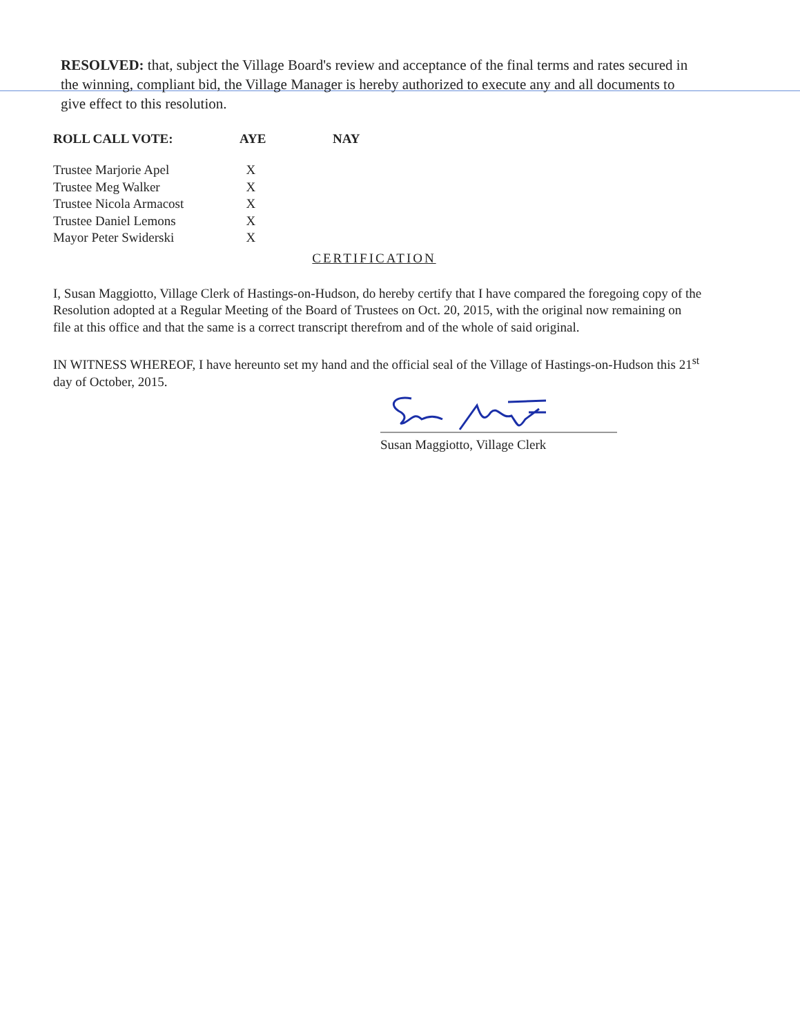RESOLVED: that, subject the Village Board's review and acceptance of the final terms and rates secured in the winning, compliant bid, the Village Manager is hereby authorized to execute any and all documents to give effect to this resolution.
| ROLL CALL VOTE: | AYE | NAY |
| --- | --- | --- |
| Trustee Marjorie Apel | X | |
| Trustee Meg Walker | X | |
| Trustee Nicola Armacost | X | |
| Trustee Daniel Lemons | X | |
| Mayor Peter Swiderski | X | |
CERTIFICATION
I, Susan Maggiotto, Village Clerk of Hastings-on-Hudson, do hereby certify that I have compared the foregoing copy of the Resolution adopted at a Regular Meeting of the Board of Trustees on Oct. 20, 2015, with the original now remaining on file at this office and that the same is a correct transcript therefrom and of the whole of said original.
IN WITNESS WHEREOF, I have hereunto set my hand and the official seal of the Village of Hastings-on-Hudson this 21<sup>st</sup> day of October, 2015.
Susan Maggiotto, Village Clerk